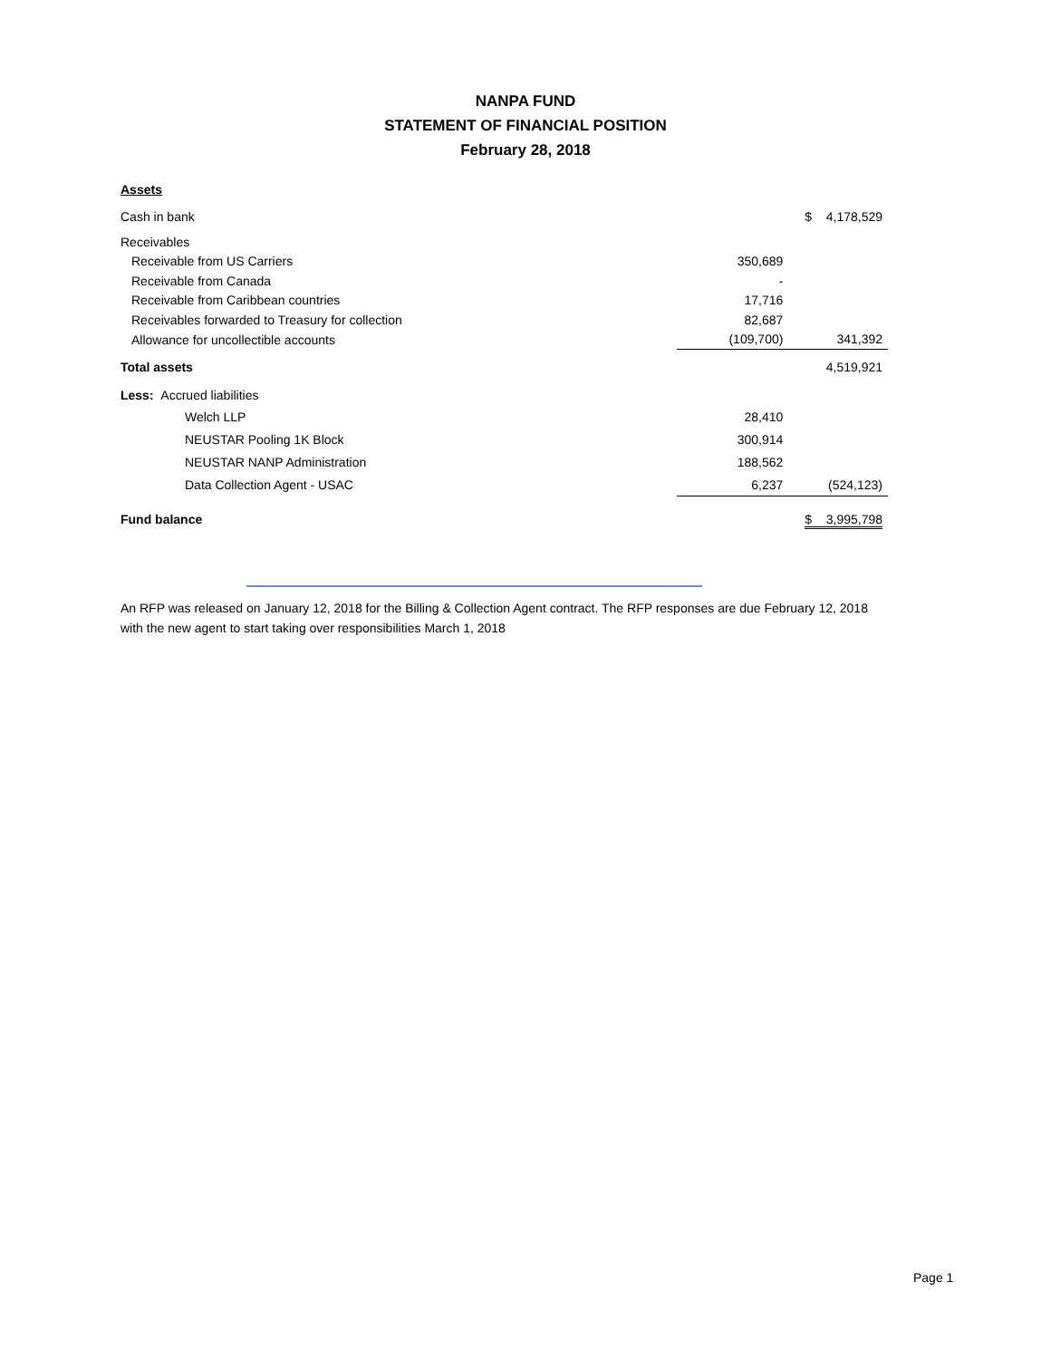NANPA FUND
STATEMENT OF FINANCIAL POSITION
February 28, 2018
| Assets | | |
| Cash in bank | | $ 4,178,529 |
| Receivables | | |
| Receivable from US Carriers | 350,689 | |
| Receivable from Canada | - | |
| Receivable from Caribbean countries | 17,716 | |
| Receivables forwarded to Treasury for collection | 82,687 | |
| Allowance for uncollectible accounts | (109,700) | 341,392 |
| Total assets | | 4,519,921 |
| Less: Accrued liabilities | | |
| Welch LLP | 28,410 | |
| NEUSTAR Pooling 1K Block | 300,914 | |
| NEUSTAR NANP Administration | 188,562 | |
| Data Collection Agent - USAC | 6,237 | (524,123) |
| Fund balance | | $ 3,995,798 |
An RFP was released on January 12, 2018 for the Billing & Collection Agent contract. The RFP responses are due February 12, 2018 with the new agent to start taking over responsibilities March 1, 2018
Page 1